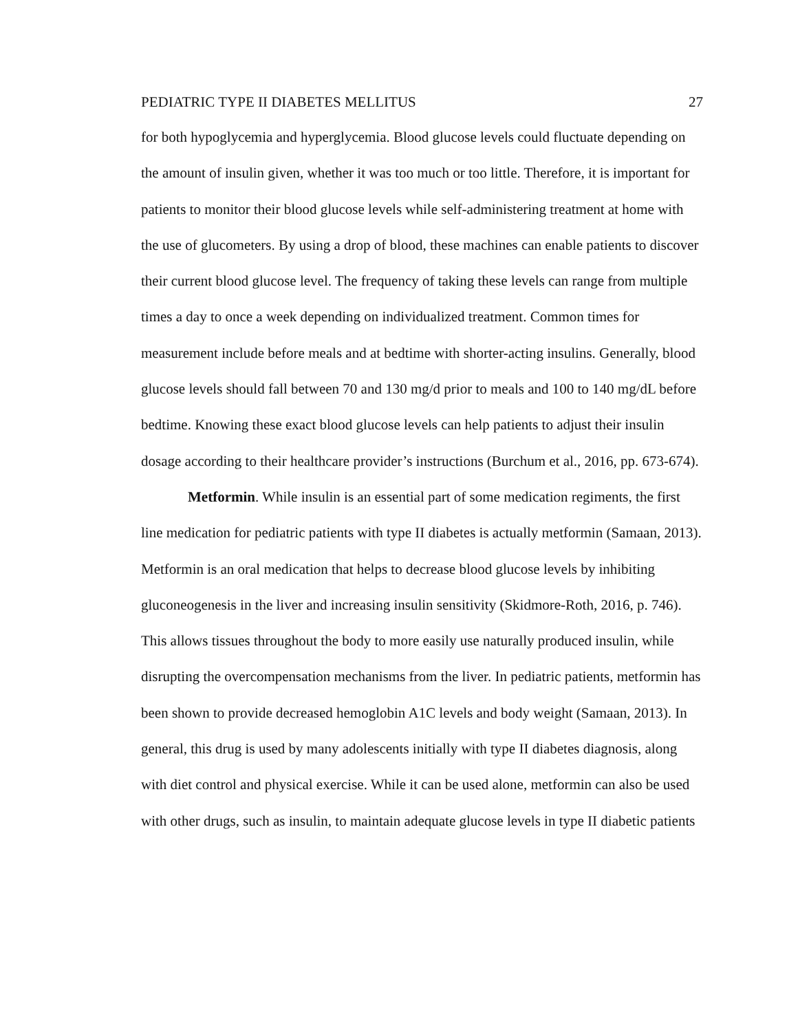PEDIATRIC TYPE II DIABETES MELLITUS 27
for both hypoglycemia and hyperglycemia. Blood glucose levels could fluctuate depending on the amount of insulin given, whether it was too much or too little. Therefore, it is important for patients to monitor their blood glucose levels while self-administering treatment at home with the use of glucometers. By using a drop of blood, these machines can enable patients to discover their current blood glucose level. The frequency of taking these levels can range from multiple times a day to once a week depending on individualized treatment. Common times for measurement include before meals and at bedtime with shorter-acting insulins. Generally, blood glucose levels should fall between 70 and 130 mg/d prior to meals and 100 to 140 mg/dL before bedtime. Knowing these exact blood glucose levels can help patients to adjust their insulin dosage according to their healthcare provider’s instructions (Burchum et al., 2016, pp. 673-674).
Metformin. While insulin is an essential part of some medication regiments, the first line medication for pediatric patients with type II diabetes is actually metformin (Samaan, 2013). Metformin is an oral medication that helps to decrease blood glucose levels by inhibiting gluconeogenesis in the liver and increasing insulin sensitivity (Skidmore-Roth, 2016, p. 746). This allows tissues throughout the body to more easily use naturally produced insulin, while disrupting the overcompensation mechanisms from the liver. In pediatric patients, metformin has been shown to provide decreased hemoglobin A1C levels and body weight (Samaan, 2013). In general, this drug is used by many adolescents initially with type II diabetes diagnosis, along with diet control and physical exercise. While it can be used alone, metformin can also be used with other drugs, such as insulin, to maintain adequate glucose levels in type II diabetic patients